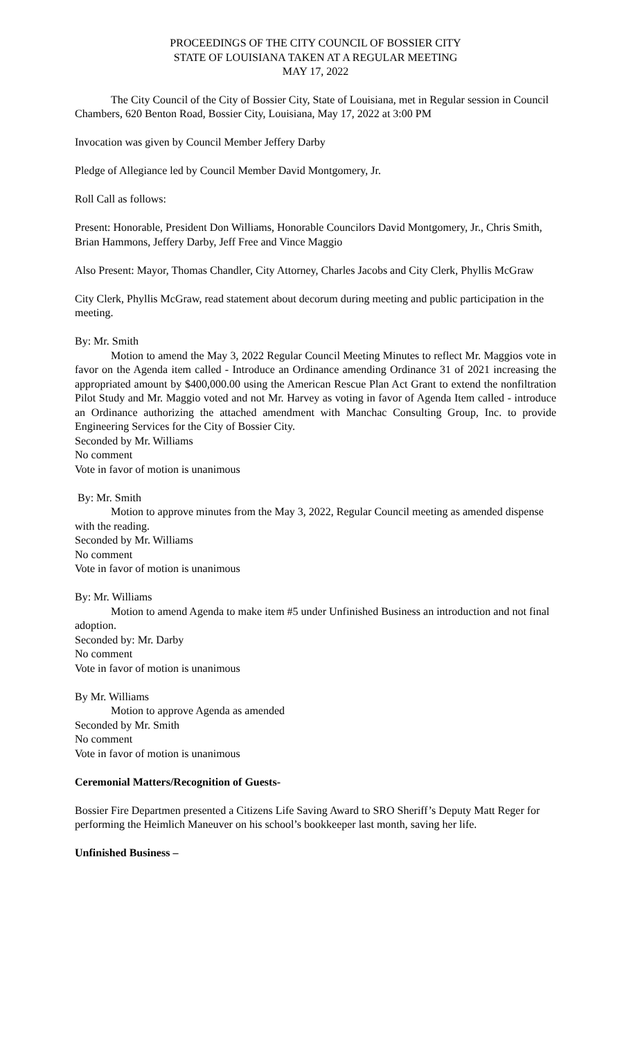PROCEEDINGS OF THE CITY COUNCIL OF BOSSIER CITY
STATE OF LOUISIANA TAKEN AT A REGULAR MEETING
MAY 17, 2022
The City Council of the City of Bossier City, State of Louisiana, met in Regular session in Council Chambers, 620 Benton Road, Bossier City, Louisiana, May 17, 2022 at 3:00 PM
Invocation was given by Council Member Jeffery Darby
Pledge of Allegiance led by Council Member David Montgomery, Jr.
Roll Call as follows:
Present: Honorable, President Don Williams, Honorable Councilors David Montgomery, Jr., Chris Smith, Brian Hammons, Jeffery Darby, Jeff Free and Vince Maggio
Also Present: Mayor, Thomas Chandler, City Attorney, Charles Jacobs and City Clerk, Phyllis McGraw
City Clerk, Phyllis McGraw, read statement about decorum during meeting and public participation in the meeting.
By: Mr. Smith
Motion to amend the May 3, 2022 Regular Council Meeting Minutes to reflect Mr. Maggios vote in favor on the Agenda item called - Introduce an Ordinance amending Ordinance 31 of 2021 increasing the appropriated amount by $400,000.00 using the American Rescue Plan Act Grant to extend the nonfiltration Pilot Study and Mr. Maggio voted and not Mr. Harvey as voting in favor of Agenda Item called - introduce an Ordinance authorizing the attached amendment with Manchac Consulting Group, Inc. to provide Engineering Services for the City of Bossier City.
Seconded by Mr. Williams
No comment
Vote in favor of motion is unanimous
By: Mr. Smith
Motion to approve minutes from the May 3, 2022, Regular Council meeting as amended dispense with the reading.
Seconded by Mr. Williams
No comment
Vote in favor of motion is unanimous
By: Mr. Williams
Motion to amend Agenda to make item #5 under Unfinished Business an introduction and not final adoption.
Seconded by: Mr. Darby
No comment
Vote in favor of motion is unanimous
By Mr. Williams
Motion to approve Agenda as amended
Seconded by Mr. Smith
No comment
Vote in favor of motion is unanimous
Ceremonial Matters/Recognition of Guests-
Bossier Fire Departmen presented a Citizens Life Saving Award to SRO Sheriff’s Deputy Matt Reger for performing the Heimlich Maneuver on his school’s bookkeeper last month, saving her life.
Unfinished Business –